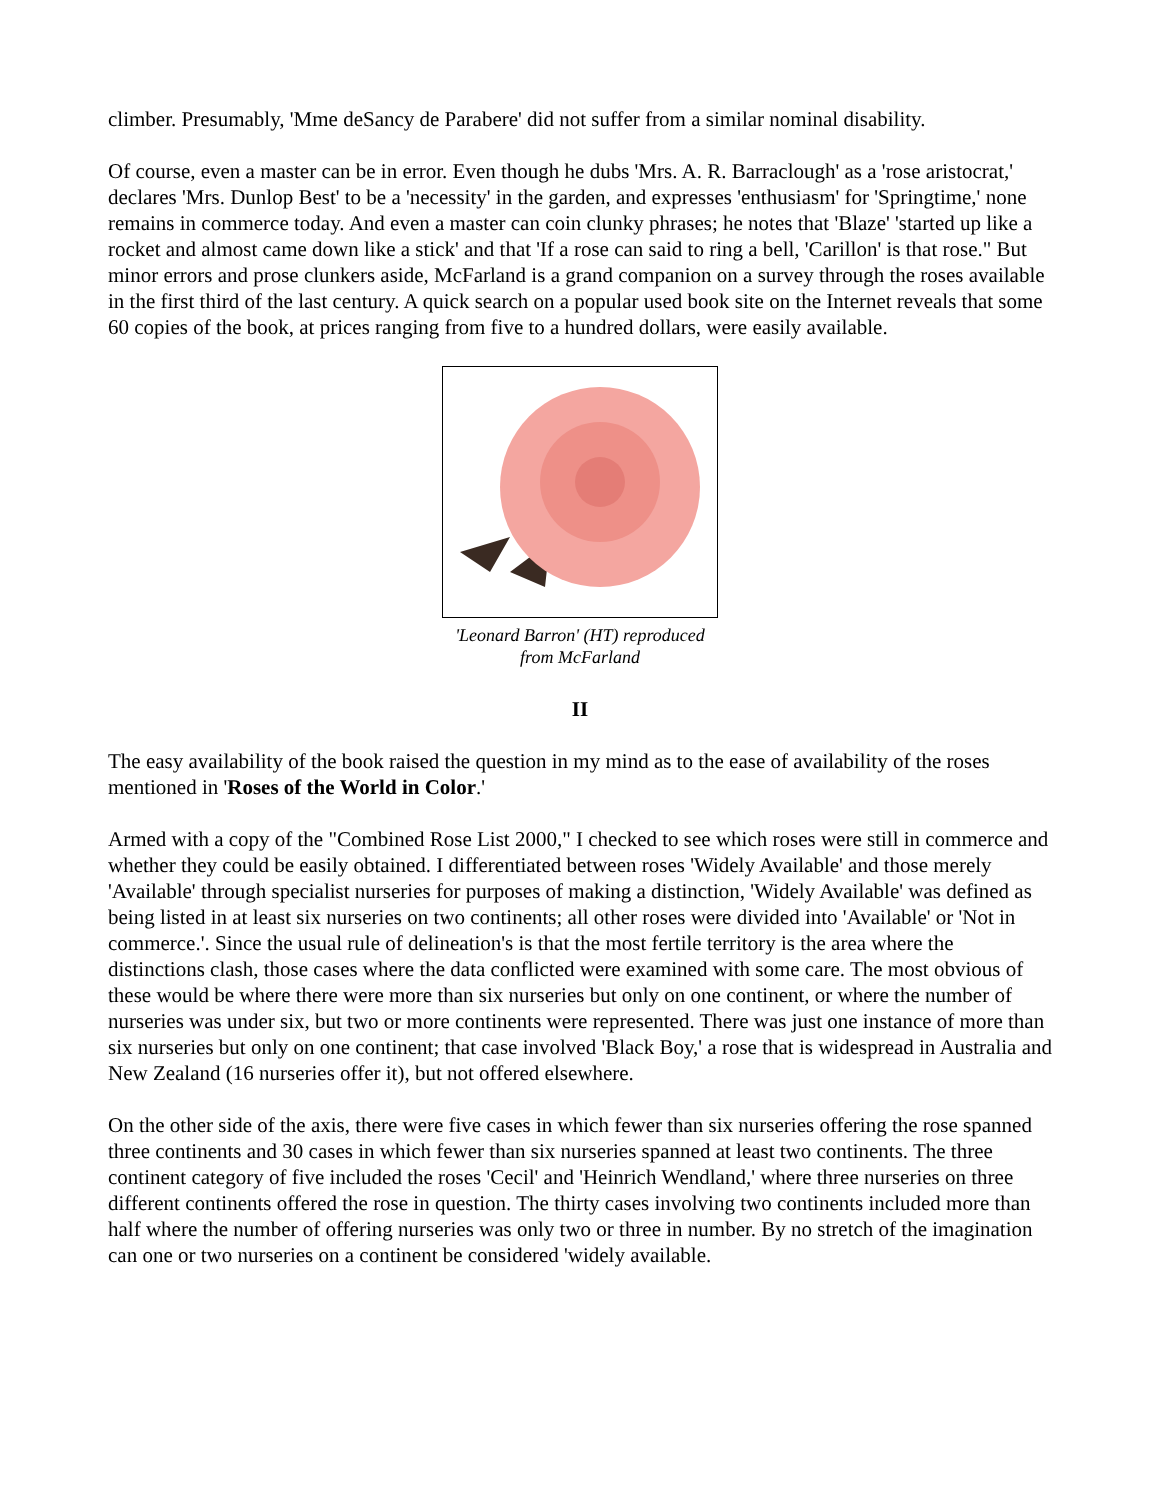climber. Presumably, 'Mme deSancy de Parabere' did not suffer from a similar nominal disability.
Of course, even a master can be in error. Even though he dubs 'Mrs. A. R. Barraclough' as a 'rose aristocrat,' declares 'Mrs. Dunlop Best' to be a 'necessity' in the garden, and expresses 'enthusiasm' for 'Springtime,' none remains in commerce today. And even a master can coin clunky phrases; he notes that 'Blaze' 'started up like a rocket and almost came down like a stick' and that 'If a rose can said to ring a bell, 'Carillon' is that rose." But minor errors and prose clunkers aside, McFarland is a grand companion on a survey through the roses available in the first third of the last century. A quick search on a popular used book site on the Internet reveals that some 60 copies of the book, at prices ranging from five to a hundred dollars, were easily available.
'Leonard Barron' (HT) reproduced from McFarland
II
The easy availability of the book raised the question in my mind as to the ease of availability of the roses mentioned in 'Roses of the World in Color.'
Armed with a copy of the "Combined Rose List 2000," I checked to see which roses were still in commerce and whether they could be easily obtained. I differentiated between roses 'Widely Available' and those merely 'Available' through specialist nurseries for purposes of making a distinction, 'Widely Available' was defined as being listed in at least six nurseries on two continents; all other roses were divided into 'Available' or 'Not in commerce.'. Since the usual rule of delineation's is that the most fertile territory is the area where the distinctions clash, those cases where the data conflicted were examined with some care. The most obvious of these would be where there were more than six nurseries but only on one continent, or where the number of nurseries was under six, but two or more continents were represented. There was just one instance of more than six nurseries but only on one continent; that case involved 'Black Boy,' a rose that is widespread in Australia and New Zealand (16 nurseries offer it), but not offered elsewhere.
On the other side of the axis, there were five cases in which fewer than six nurseries offering the rose spanned three continents and 30 cases in which fewer than six nurseries spanned at least two continents. The three continent category of five included the roses 'Cecil' and 'Heinrich Wendland,' where three nurseries on three different continents offered the rose in question. The thirty cases involving two continents included more than half where the number of offering nurseries was only two or three in number. By no stretch of the imagination can one or two nurseries on a continent be considered 'widely available.